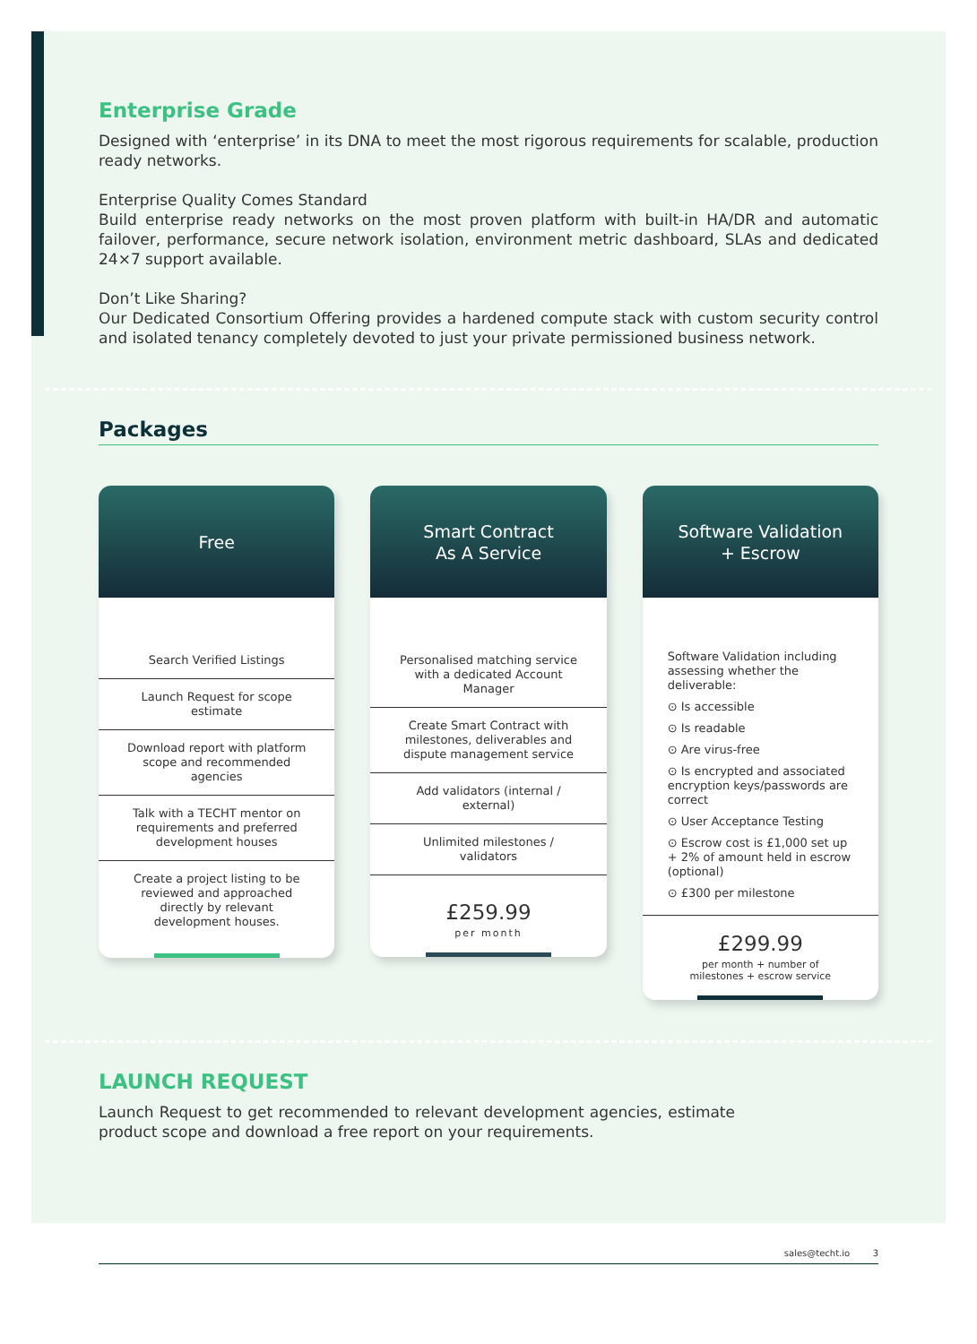Enterprise Grade
Designed with ‘enterprise’ in its DNA to meet the most rigorous requirements for scalable, production ready networks.
Enterprise Quality Comes Standard
Build enterprise ready networks on the most proven platform with built-in HA/DR and automatic failover, performance, secure network isolation, environment metric dashboard, SLAs and dedicated 24×7 support available.
Don’t Like Sharing?
Our Dedicated Consortium Offering provides a hardened compute stack with custom security control and isolated tenancy completely devoted to just your private permissioned business network.
Packages
Free
Search Verified Listings
Launch Request for scope estimate
Download report with platform scope and recommended agencies
Talk with a TECHT mentor on requirements and preferred development houses
Create a project listing to be reviewed and approached directly by relevant development houses.
Smart Contract
As A Service
Personalised matching service with a dedicated Account Manager
Create Smart Contract with milestones, deliverables and dispute management service
Add validators (internal / external)
Unlimited milestones / validators
£259.99
per month
Software Validation
+ Escrow
Software Validation including assessing whether the deliverable:
⊙ Is accessible
⊙ Is readable
⊙ Are virus-free
⊙ Is encrypted and associated encryption keys/passwords are correct
⊙ User Acceptance Testing
⊙ Escrow cost is £1,000 set up + 2% of amount held in escrow (optional)
⊙ £300 per milestone
£299.99
per month + number of
milestones + escrow service
LAUNCH REQUEST
Launch Request to get recommended to relevant development agencies, estimate product scope and download a free report on your requirements.
sales@techt.io 3